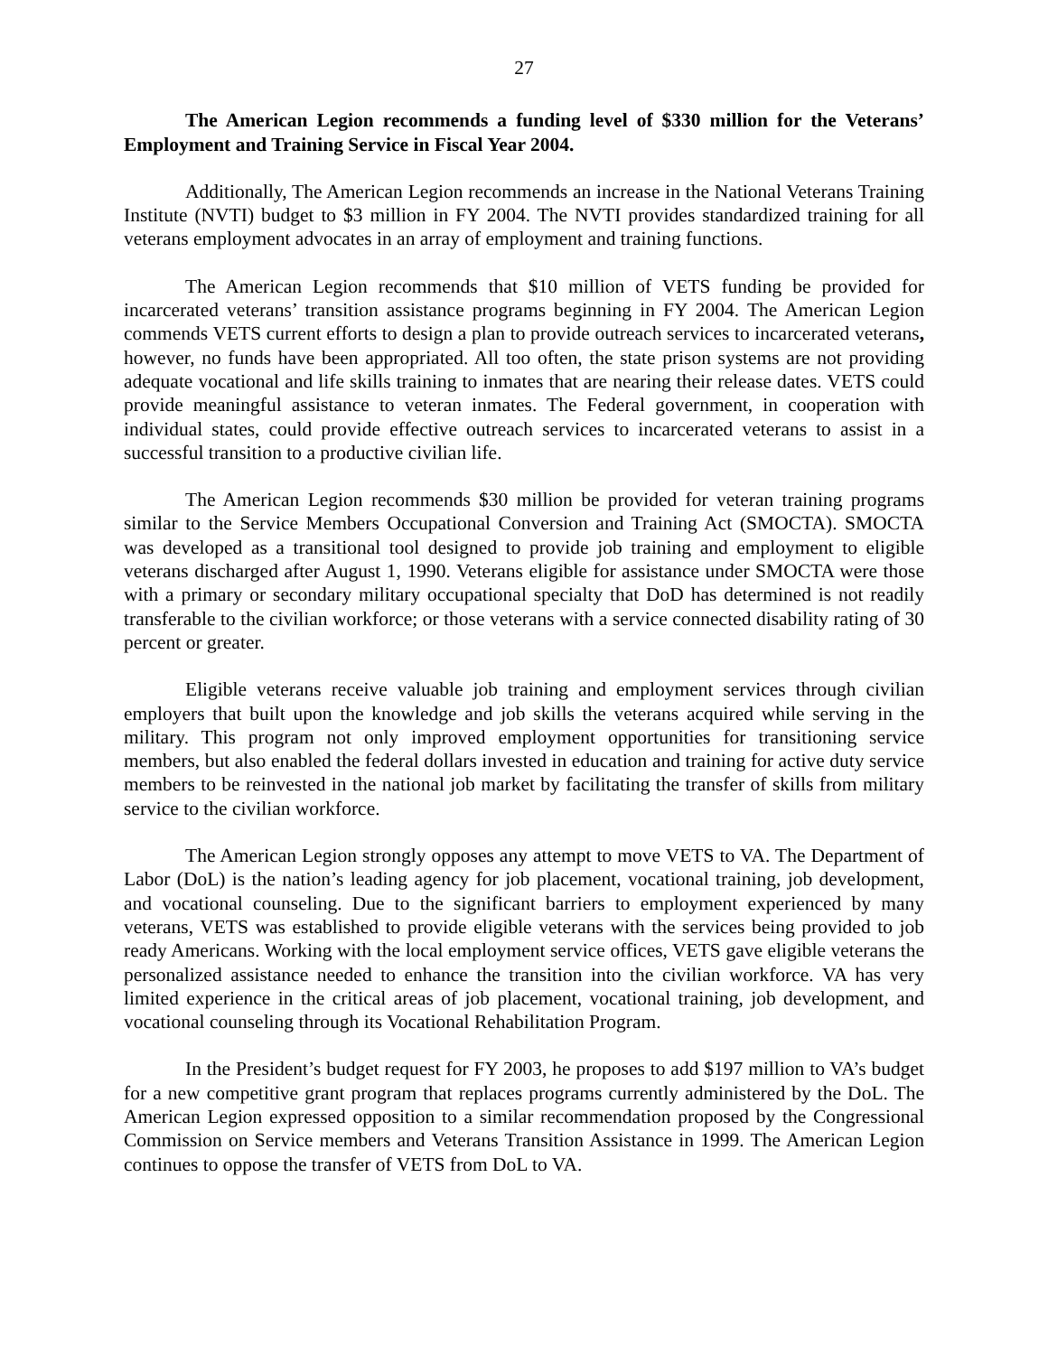27
The American Legion recommends a funding level of $330 million for the Veterans’ Employment and Training Service in Fiscal Year 2004.
Additionally, The American Legion recommends an increase in the National Veterans Training Institute (NVTI) budget to $3 million in FY 2004. The NVTI provides standardized training for all veterans employment advocates in an array of employment and training functions.
The American Legion recommends that $10 million of VETS funding be provided for incarcerated veterans’ transition assistance programs beginning in FY 2004. The American Legion commends VETS current efforts to design a plan to provide outreach services to incarcerated veterans, however, no funds have been appropriated. All too often, the state prison systems are not providing adequate vocational and life skills training to inmates that are nearing their release dates. VETS could provide meaningful assistance to veteran inmates. The Federal government, in cooperation with individual states, could provide effective outreach services to incarcerated veterans to assist in a successful transition to a productive civilian life.
The American Legion recommends $30 million be provided for veteran training programs similar to the Service Members Occupational Conversion and Training Act (SMOCTA). SMOCTA was developed as a transitional tool designed to provide job training and employment to eligible veterans discharged after August 1, 1990. Veterans eligible for assistance under SMOCTA were those with a primary or secondary military occupational specialty that DoD has determined is not readily transferable to the civilian workforce; or those veterans with a service connected disability rating of 30 percent or greater.
Eligible veterans receive valuable job training and employment services through civilian employers that built upon the knowledge and job skills the veterans acquired while serving in the military. This program not only improved employment opportunities for transitioning service members, but also enabled the federal dollars invested in education and training for active duty service members to be reinvested in the national job market by facilitating the transfer of skills from military service to the civilian workforce.
The American Legion strongly opposes any attempt to move VETS to VA. The Department of Labor (DoL) is the nation’s leading agency for job placement, vocational training, job development, and vocational counseling. Due to the significant barriers to employment experienced by many veterans, VETS was established to provide eligible veterans with the services being provided to job ready Americans. Working with the local employment service offices, VETS gave eligible veterans the personalized assistance needed to enhance the transition into the civilian workforce. VA has very limited experience in the critical areas of job placement, vocational training, job development, and vocational counseling through its Vocational Rehabilitation Program.
In the President’s budget request for FY 2003, he proposes to add $197 million to VA’s budget for a new competitive grant program that replaces programs currently administered by the DoL. The American Legion expressed opposition to a similar recommendation proposed by the Congressional Commission on Service members and Veterans Transition Assistance in 1999. The American Legion continues to oppose the transfer of VETS from DoL to VA.